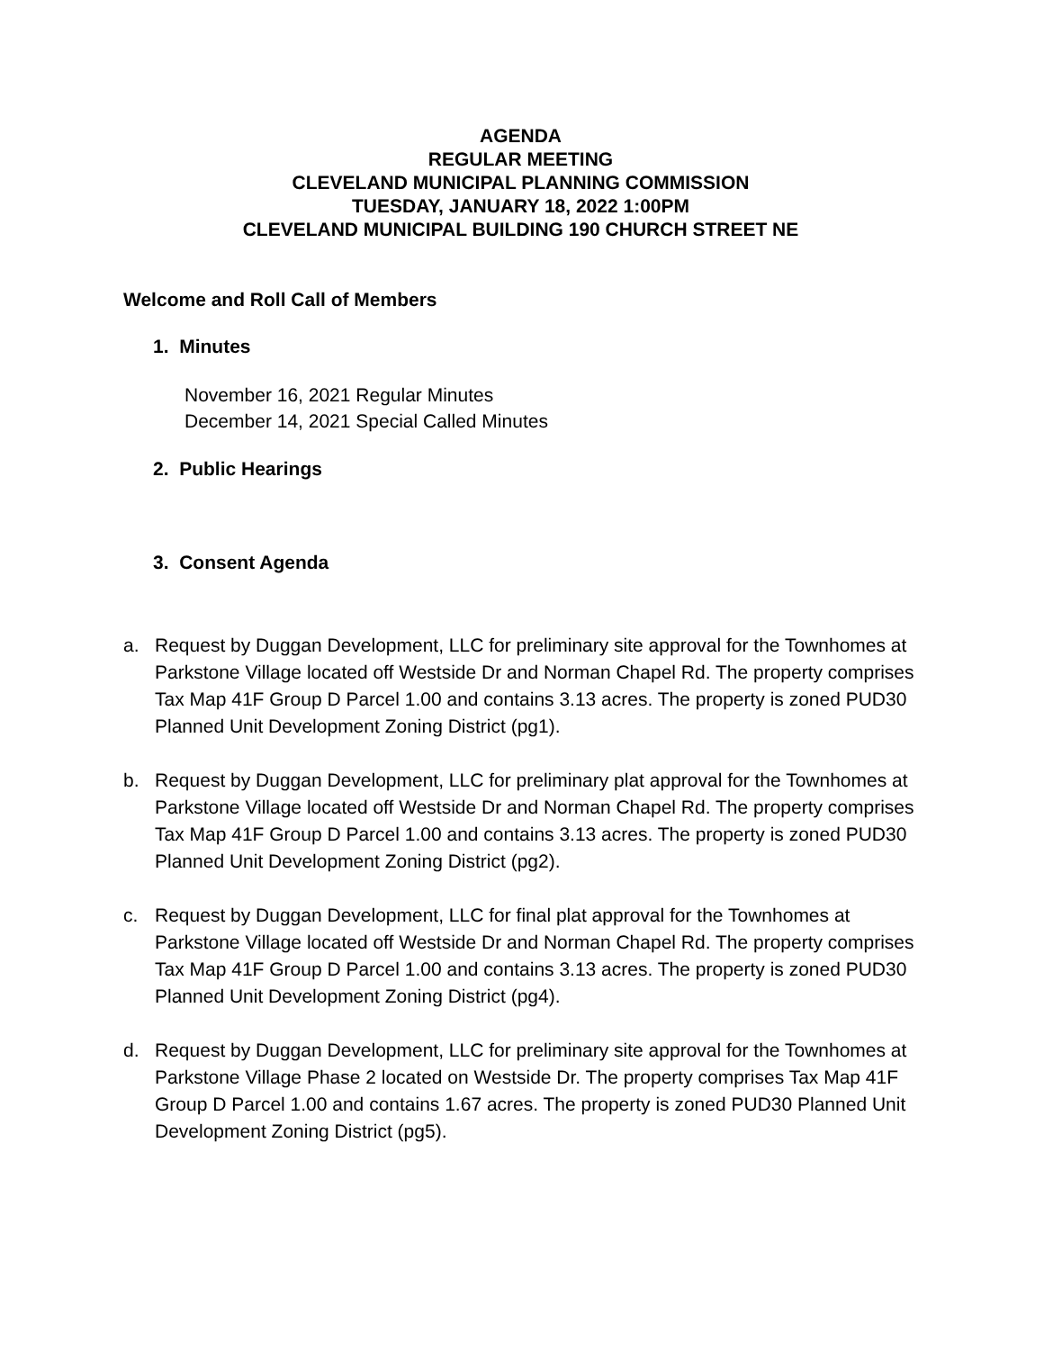AGENDA
REGULAR MEETING
CLEVELAND MUNICIPAL PLANNING COMMISSION
TUESDAY, JANUARY 18, 2022 1:00PM
CLEVELAND MUNICIPAL BUILDING 190 CHURCH STREET NE
Welcome and Roll Call of Members
1. Minutes
November 16, 2021 Regular Minutes
December 14, 2021 Special Called Minutes
2. Public Hearings
3. Consent Agenda
a. Request by Duggan Development, LLC for preliminary site approval for the Townhomes at Parkstone Village located off Westside Dr and Norman Chapel Rd. The property comprises Tax Map 41F Group D Parcel 1.00 and contains 3.13 acres. The property is zoned PUD30 Planned Unit Development Zoning District (pg1).
b. Request by Duggan Development, LLC for preliminary plat approval for the Townhomes at Parkstone Village located off Westside Dr and Norman Chapel Rd. The property comprises Tax Map 41F Group D Parcel 1.00 and contains 3.13 acres. The property is zoned PUD30 Planned Unit Development Zoning District (pg2).
c. Request by Duggan Development, LLC for final plat approval for the Townhomes at Parkstone Village located off Westside Dr and Norman Chapel Rd. The property comprises Tax Map 41F Group D Parcel 1.00 and contains 3.13 acres. The property is zoned PUD30 Planned Unit Development Zoning District (pg4).
d. Request by Duggan Development, LLC for preliminary site approval for the Townhomes at Parkstone Village Phase 2 located on Westside Dr. The property comprises Tax Map 41F Group D Parcel 1.00 and contains 1.67 acres. The property is zoned PUD30 Planned Unit Development Zoning District (pg5).